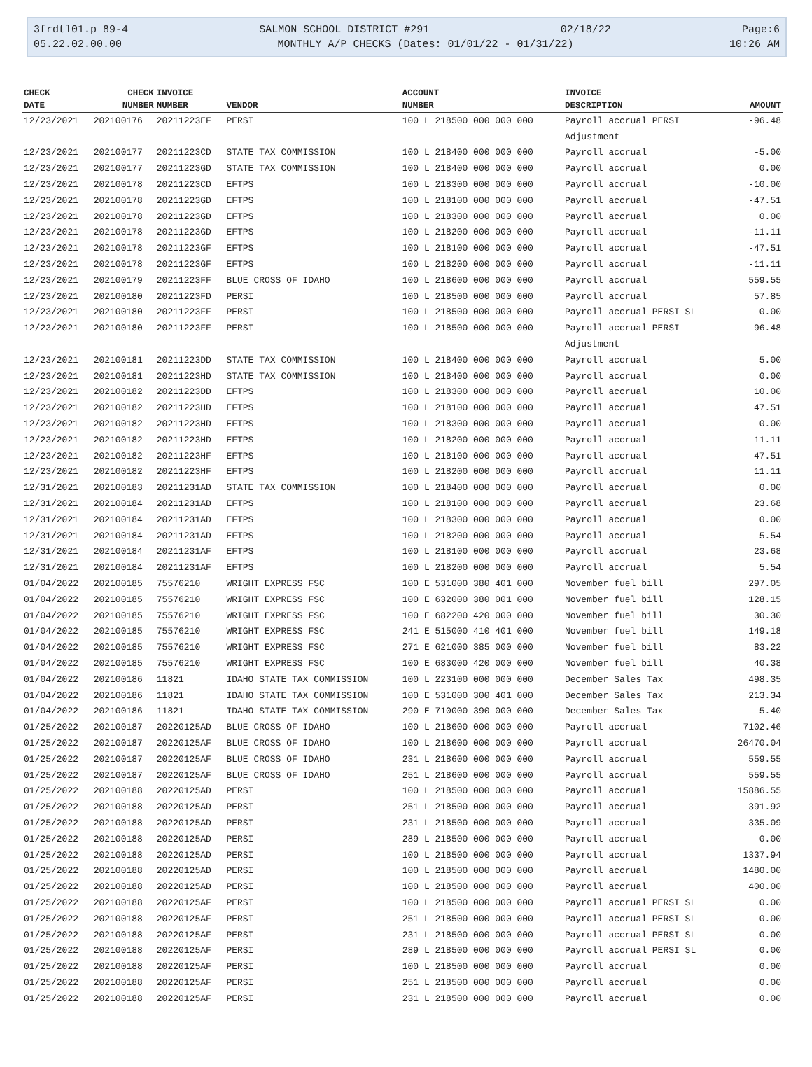3frdtl01.p 89-4 SALMON SCHOOL DISTRICT #291 02/18/22 Page:6
05.22.02.00.00 MONTHLY A/P CHECKS (Dates: 01/01/22 - 01/31/22) 10:26 AM
| CHECK | CHECK | INVOICE | | ACCOUNT | INVOICE | |
| --- | --- | --- | --- | --- | --- | --- |
| DATE | NUMBER | NUMBER | VENDOR | NUMBER | DESCRIPTION | AMOUNT |
| 12/23/2021 | 202100176 | 20211223EF | PERSI | 100 L 218500 000 000 000 | Payroll accrual PERSI | -96.48 |
| | | | | | Adjustment | |
| 12/23/2021 | 202100177 | 20211223CD | STATE TAX COMMISSION | 100 L 218400 000 000 000 | Payroll accrual | -5.00 |
| 12/23/2021 | 202100177 | 20211223GD | STATE TAX COMMISSION | 100 L 218400 000 000 000 | Payroll accrual | 0.00 |
| 12/23/2021 | 202100178 | 20211223CD | EFTPS | 100 L 218300 000 000 000 | Payroll accrual | -10.00 |
| 12/23/2021 | 202100178 | 20211223GD | EFTPS | 100 L 218100 000 000 000 | Payroll accrual | -47.51 |
| 12/23/2021 | 202100178 | 20211223GD | EFTPS | 100 L 218300 000 000 000 | Payroll accrual | 0.00 |
| 12/23/2021 | 202100178 | 20211223GD | EFTPS | 100 L 218200 000 000 000 | Payroll accrual | -11.11 |
| 12/23/2021 | 202100178 | 20211223GF | EFTPS | 100 L 218100 000 000 000 | Payroll accrual | -47.51 |
| 12/23/2021 | 202100178 | 20211223GF | EFTPS | 100 L 218200 000 000 000 | Payroll accrual | -11.11 |
| 12/23/2021 | 202100179 | 20211223FF | BLUE CROSS OF IDAHO | 100 L 218600 000 000 000 | Payroll accrual | 559.55 |
| 12/23/2021 | 202100180 | 20211223FD | PERSI | 100 L 218500 000 000 000 | Payroll accrual | 57.85 |
| 12/23/2021 | 202100180 | 20211223FF | PERSI | 100 L 218500 000 000 000 | Payroll accrual PERSI SL | 0.00 |
| 12/23/2021 | 202100180 | 20211223FF | PERSI | 100 L 218500 000 000 000 | Payroll accrual PERSI | 96.48 |
| | | | | | Adjustment | |
| 12/23/2021 | 202100181 | 20211223DD | STATE TAX COMMISSION | 100 L 218400 000 000 000 | Payroll accrual | 5.00 |
| 12/23/2021 | 202100181 | 20211223HD | STATE TAX COMMISSION | 100 L 218400 000 000 000 | Payroll accrual | 0.00 |
| 12/23/2021 | 202100182 | 20211223DD | EFTPS | 100 L 218300 000 000 000 | Payroll accrual | 10.00 |
| 12/23/2021 | 202100182 | 20211223HD | EFTPS | 100 L 218100 000 000 000 | Payroll accrual | 47.51 |
| 12/23/2021 | 202100182 | 20211223HD | EFTPS | 100 L 218300 000 000 000 | Payroll accrual | 0.00 |
| 12/23/2021 | 202100182 | 20211223HD | EFTPS | 100 L 218200 000 000 000 | Payroll accrual | 11.11 |
| 12/23/2021 | 202100182 | 20211223HF | EFTPS | 100 L 218100 000 000 000 | Payroll accrual | 47.51 |
| 12/23/2021 | 202100182 | 20211223HF | EFTPS | 100 L 218200 000 000 000 | Payroll accrual | 11.11 |
| 12/31/2021 | 202100183 | 20211231AD | STATE TAX COMMISSION | 100 L 218400 000 000 000 | Payroll accrual | 0.00 |
| 12/31/2021 | 202100184 | 20211231AD | EFTPS | 100 L 218100 000 000 000 | Payroll accrual | 23.68 |
| 12/31/2021 | 202100184 | 20211231AD | EFTPS | 100 L 218300 000 000 000 | Payroll accrual | 0.00 |
| 12/31/2021 | 202100184 | 20211231AD | EFTPS | 100 L 218200 000 000 000 | Payroll accrual | 5.54 |
| 12/31/2021 | 202100184 | 20211231AF | EFTPS | 100 L 218100 000 000 000 | Payroll accrual | 23.68 |
| 12/31/2021 | 202100184 | 20211231AF | EFTPS | 100 L 218200 000 000 000 | Payroll accrual | 5.54 |
| 01/04/2022 | 202100185 | 75576210 | WRIGHT EXPRESS FSC | 100 E 531000 380 401 000 | November fuel bill | 297.05 |
| 01/04/2022 | 202100185 | 75576210 | WRIGHT EXPRESS FSC | 100 E 632000 380 001 000 | November fuel bill | 128.15 |
| 01/04/2022 | 202100185 | 75576210 | WRIGHT EXPRESS FSC | 100 E 682200 420 000 000 | November fuel bill | 30.30 |
| 01/04/2022 | 202100185 | 75576210 | WRIGHT EXPRESS FSC | 241 E 515000 410 401 000 | November fuel bill | 149.18 |
| 01/04/2022 | 202100185 | 75576210 | WRIGHT EXPRESS FSC | 271 E 621000 385 000 000 | November fuel bill | 83.22 |
| 01/04/2022 | 202100185 | 75576210 | WRIGHT EXPRESS FSC | 100 E 683000 420 000 000 | November fuel bill | 40.38 |
| 01/04/2022 | 202100186 | 11821 | IDAHO STATE TAX COMMISSION | 100 L 223100 000 000 000 | December Sales Tax | 498.35 |
| 01/04/2022 | 202100186 | 11821 | IDAHO STATE TAX COMMISSION | 100 E 531000 300 401 000 | December Sales Tax | 213.34 |
| 01/04/2022 | 202100186 | 11821 | IDAHO STATE TAX COMMISSION | 290 E 710000 390 000 000 | December Sales Tax | 5.40 |
| 01/25/2022 | 202100187 | 20220125AD | BLUE CROSS OF IDAHO | 100 L 218600 000 000 000 | Payroll accrual | 7102.46 |
| 01/25/2022 | 202100187 | 20220125AF | BLUE CROSS OF IDAHO | 100 L 218600 000 000 000 | Payroll accrual | 26470.04 |
| 01/25/2022 | 202100187 | 20220125AF | BLUE CROSS OF IDAHO | 231 L 218600 000 000 000 | Payroll accrual | 559.55 |
| 01/25/2022 | 202100187 | 20220125AF | BLUE CROSS OF IDAHO | 251 L 218600 000 000 000 | Payroll accrual | 559.55 |
| 01/25/2022 | 202100188 | 20220125AD | PERSI | 100 L 218500 000 000 000 | Payroll accrual | 15886.55 |
| 01/25/2022 | 202100188 | 20220125AD | PERSI | 251 L 218500 000 000 000 | Payroll accrual | 391.92 |
| 01/25/2022 | 202100188 | 20220125AD | PERSI | 231 L 218500 000 000 000 | Payroll accrual | 335.09 |
| 01/25/2022 | 202100188 | 20220125AD | PERSI | 289 L 218500 000 000 000 | Payroll accrual | 0.00 |
| 01/25/2022 | 202100188 | 20220125AD | PERSI | 100 L 218500 000 000 000 | Payroll accrual | 1337.94 |
| 01/25/2022 | 202100188 | 20220125AD | PERSI | 100 L 218500 000 000 000 | Payroll accrual | 1480.00 |
| 01/25/2022 | 202100188 | 20220125AD | PERSI | 100 L 218500 000 000 000 | Payroll accrual | 400.00 |
| 01/25/2022 | 202100188 | 20220125AF | PERSI | 100 L 218500 000 000 000 | Payroll accrual PERSI SL | 0.00 |
| 01/25/2022 | 202100188 | 20220125AF | PERSI | 251 L 218500 000 000 000 | Payroll accrual PERSI SL | 0.00 |
| 01/25/2022 | 202100188 | 20220125AF | PERSI | 231 L 218500 000 000 000 | Payroll accrual PERSI SL | 0.00 |
| 01/25/2022 | 202100188 | 20220125AF | PERSI | 289 L 218500 000 000 000 | Payroll accrual PERSI SL | 0.00 |
| 01/25/2022 | 202100188 | 20220125AF | PERSI | 100 L 218500 000 000 000 | Payroll accrual | 0.00 |
| 01/25/2022 | 202100188 | 20220125AF | PERSI | 251 L 218500 000 000 000 | Payroll accrual | 0.00 |
| 01/25/2022 | 202100188 | 20220125AF | PERSI | 231 L 218500 000 000 000 | Payroll accrual | 0.00 |